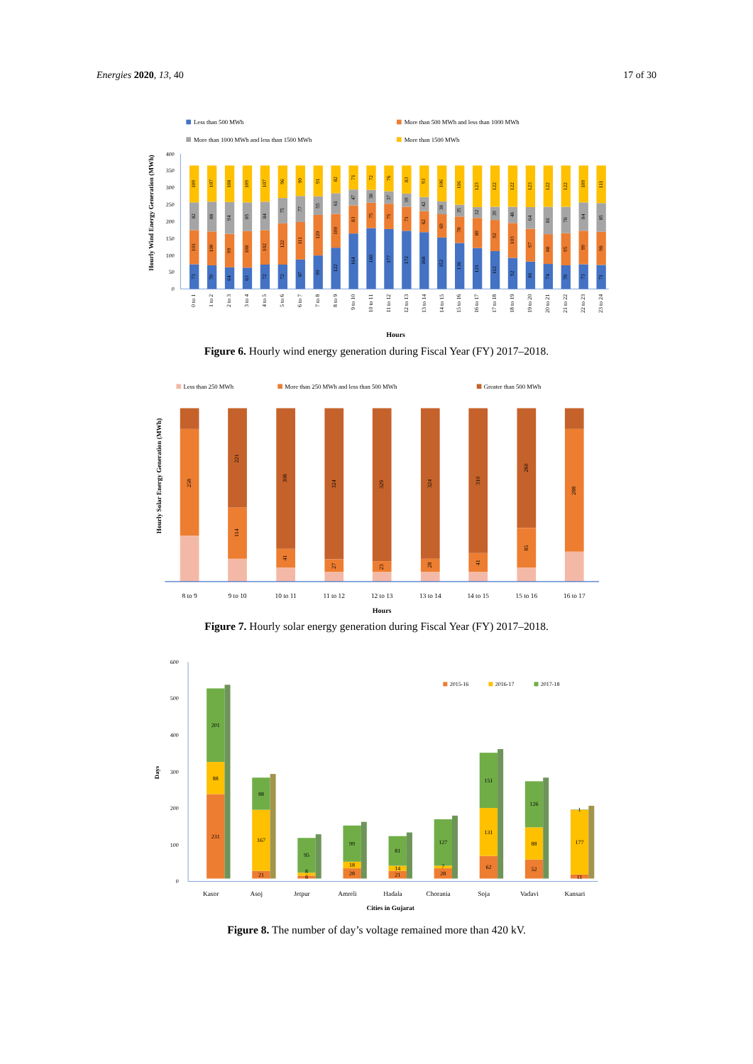Energies 2020, 13, 40 17 of 30
Less than 500 MWh
More than 500 MWh and less than 1000 MWh
More than 1000 MWh and less than 1500 MWh
More than 1500 MWh
Hourly Wind Energy Generation (MWh)
0
50
100
150
200
250
300
350
400
73
101
82
109
70
100
88
107
64
99
94
108
63
108
85
109
72
102
84
107
72
122
75
96
87
111
77
90
99
120
55
91
122
100
61
82
164
83
47
71
180
75
38
72
177
75
37
76
172
71
39
83
168
62
42
93
152
69
38
106
136
78
35
116
121
89
32
123
112
92
39
122
92
103
48
122
81
97
64
123
74
88
81
122
70
95
78
122
73
99
84
109
71
98
85
111
0 to 1
1 to 2
2 to 3
3 to 4
4 to 5
5 to 6
6 to 7
7 to 8
8 to 9
9 to 10
10 to 11
11 to 12
12 to 13
13 to 14
14 to 15
15 to 16
16 to 17
17 to 18
18 to 19
19 to 20
20 to 21
21 to 22
22 to 23
23 to 24
Hours
Figure 6. Hourly wind energy generation during Fiscal Year (FY) 2017–2018.
Less than 250 MWh
More than 250 MWh and less than 500 MWh
Greater than 500 MWh
Hourly Solar Energy Generation (MWh)
258
221
114
308
41
324
27
329
23
324
28
310
41
260
85
288
8 to 9
9 to 10
10 to 11
11 to 12
12 to 13
13 to 14
14 to 15
15 to 16
16 to 17
Hours
Figure 7. Hourly solar energy generation during Fiscal Year (FY) 2017–2018.
0
100
200
300
400
500
600
Days
2015-16
2016-17
2017-18
231
88
201
21
167
88
8
8
95
28
18
99
21
14
81
28
7
127
62
131
151
52
88
126
11
177
1
Kasor
Asoj
Jetpur
Amreli
Hadala
Chorania
Soja
Vadavi
Kansari
Cities in Gujarat
Figure 8. The number of day’s voltage remained more than 420 kV.